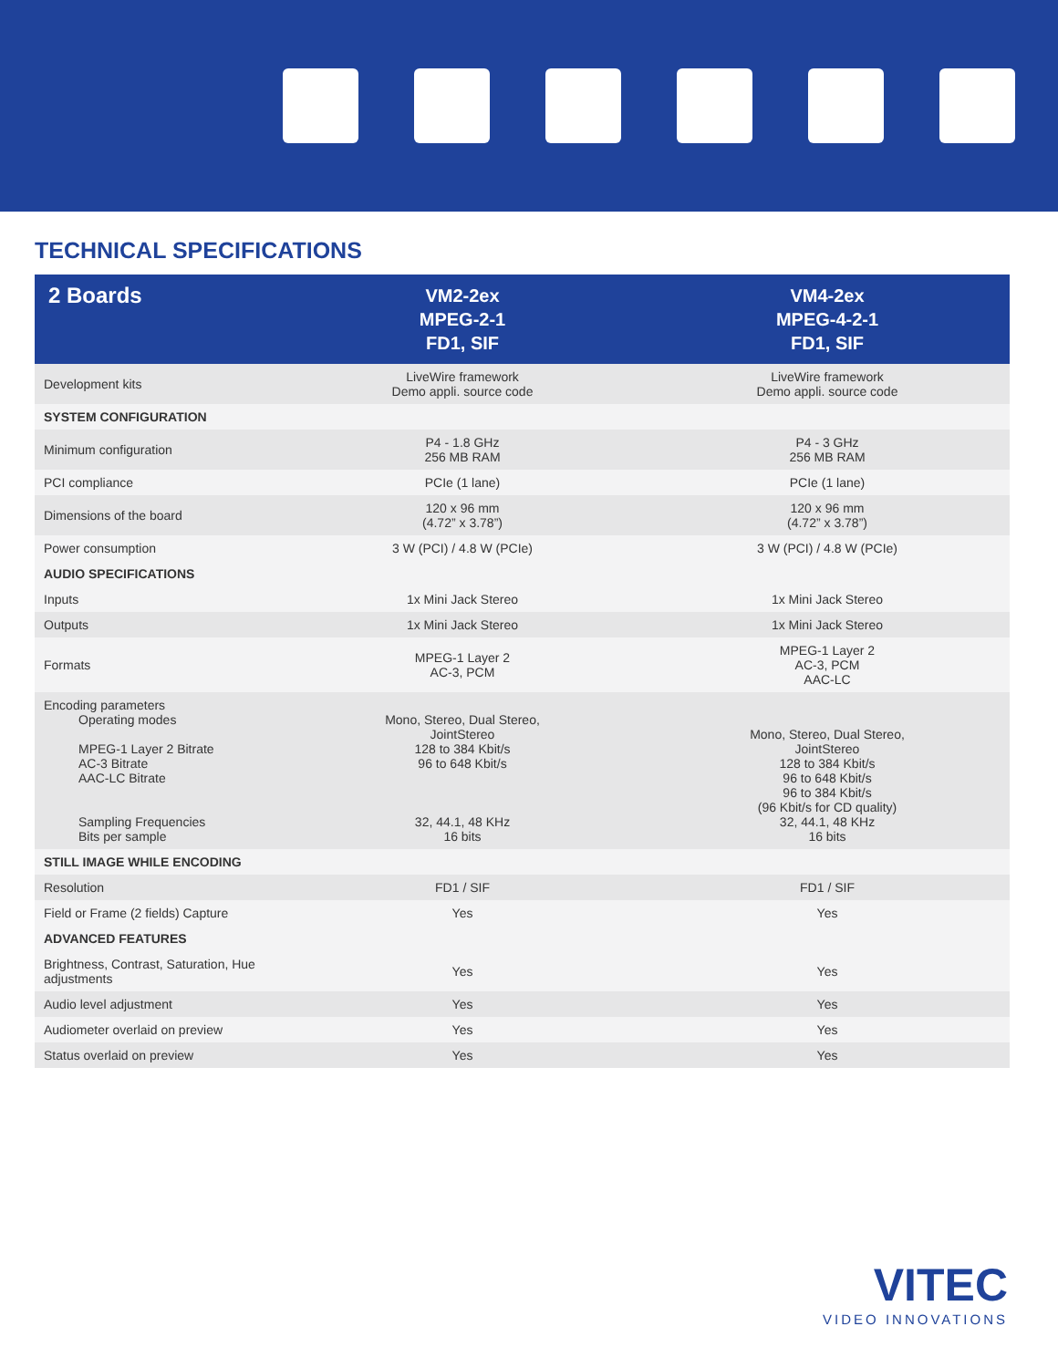TECHNICAL SPECIFICATIONS
| 2 Boards | VM2-2ex MPEG-2-1 FD1, SIF | VM4-2ex MPEG-4-2-1 FD1, SIF |
| --- | --- | --- |
| Development kits | LiveWire framework Demo appli. source code | LiveWire framework Demo appli. source code |
| SYSTEM CONFIGURATION | | |
| Minimum configuration | P4 - 1.8 GHz 256 MB RAM | P4 - 3 GHz 256 MB RAM |
| PCI compliance | PCIe (1 lane) | PCIe (1 lane) |
| Dimensions of the board | 120 x 96 mm (4.72” x 3.78”) | 120 x 96 mm (4.72” x 3.78”) |
| Power consumption | 3 W (PCI) / 4.8 W (PCIe) | 3 W (PCI) / 4.8 W (PCIe) |
| AUDIO SPECIFICATIONS | | |
| Inputs | 1x Mini Jack Stereo | 1x Mini Jack Stereo |
| Outputs | 1x Mini Jack Stereo | 1x Mini Jack Stereo |
| Formats | MPEG-1 Layer 2 AC-3, PCM | MPEG-1 Layer 2 AC-3, PCM AAC-LC |
| Encoding parameters Operating modes MPEG-1 Layer 2 Bitrate AC-3 Bitrate AAC-LC Bitrate Sampling Frequencies Bits per sample | Mono, Stereo, Dual Stereo, JointStereo 128 to 384 Kbit/s 96 to 648 Kbit/s 32, 44.1, 48 KHz 16 bits | Mono, Stereo, Dual Stereo, JointStereo 128 to 384 Kbit/s 96 to 648 Kbit/s 96 to 384 Kbit/s (96 Kbit/s for CD quality) 32, 44.1, 48 KHz 16 bits |
| STILL IMAGE WHILE ENCODING | | |
| Resolution | FD1 / SIF | FD1 / SIF |
| Field or Frame (2 fields) Capture | Yes | Yes |
| ADVANCED FEATURES | | |
| Brightness, Contrast, Saturation, Hue adjustments | Yes | Yes |
| Audio level adjustment | Yes | Yes |
| Audiometer overlaid on preview | Yes | Yes |
| Status overlaid on preview | Yes | Yes |
VITEC
VIDEO INNOVATIONS